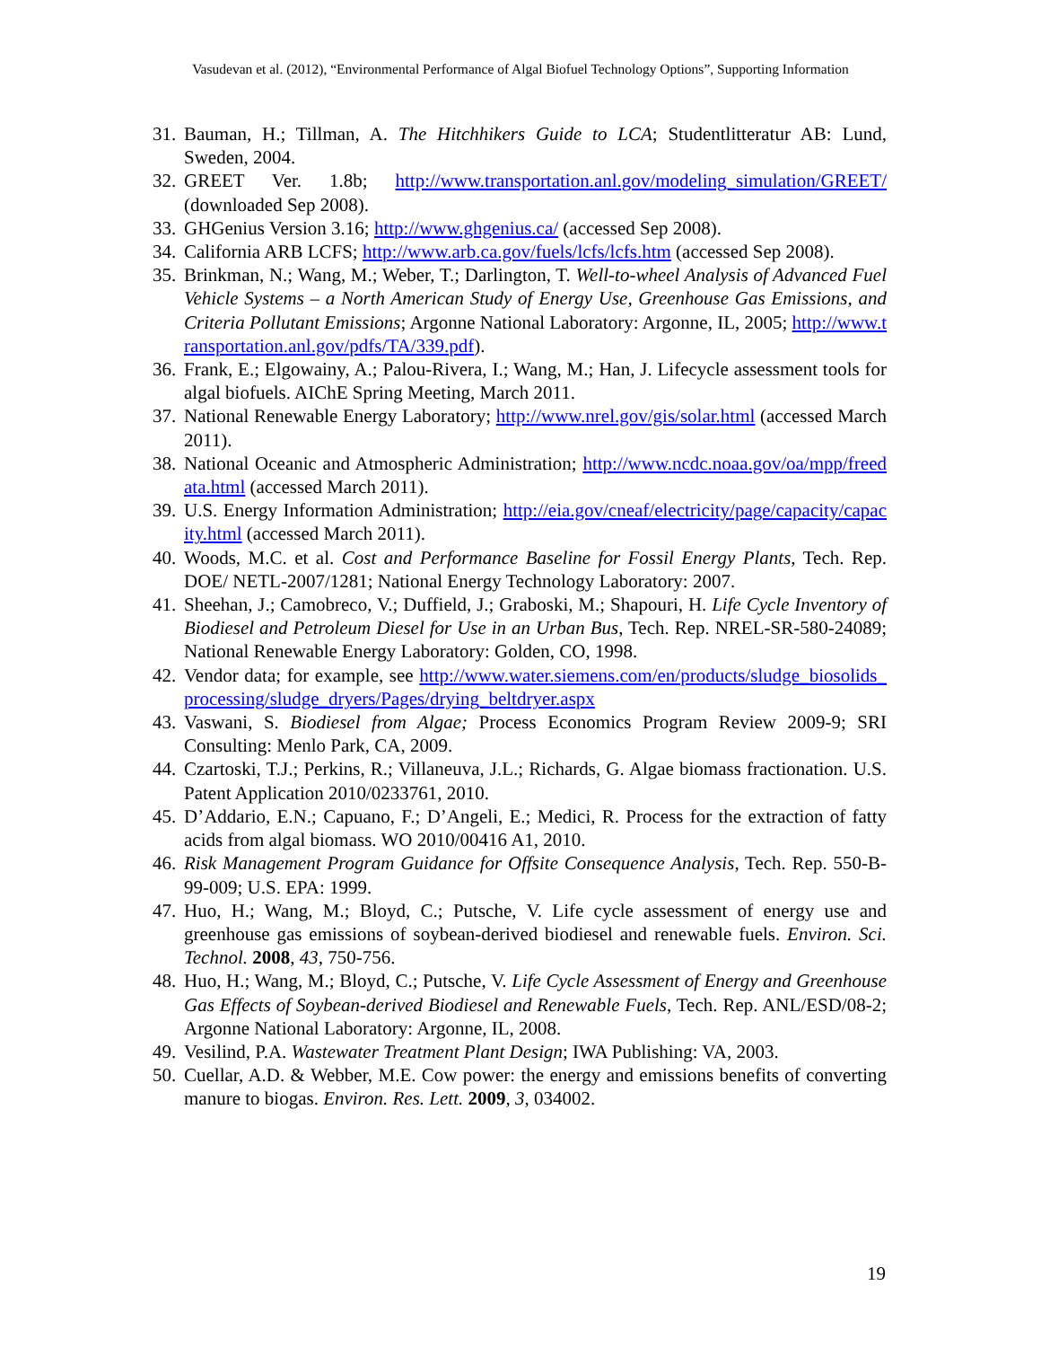Vasudevan et al. (2012), “Environmental Performance of Algal Biofuel Technology Options”, Supporting Information
31. Bauman, H.; Tillman, A. The Hitchhikers Guide to LCA; Studentlitteratur AB: Lund, Sweden, 2004.
32. GREET Ver. 1.8b; http://www.transportation.anl.gov/modeling_simulation/GREET/ (downloaded Sep 2008).
33. GHGenius Version 3.16; http://www.ghgenius.ca/ (accessed Sep 2008).
34. California ARB LCFS; http://www.arb.ca.gov/fuels/lcfs/lcfs.htm (accessed Sep 2008).
35. Brinkman, N.; Wang, M.; Weber, T.; Darlington, T. Well-to-wheel Analysis of Advanced Fuel Vehicle Systems – a North American Study of Energy Use, Greenhouse Gas Emissions, and Criteria Pollutant Emissions; Argonne National Laboratory: Argonne, IL, 2005; http://www.transportation.anl.gov/pdfs/TA/339.pdf).
36. Frank, E.; Elgowainy, A.; Palou-Rivera, I.; Wang, M.; Han, J. Lifecycle assessment tools for algal biofuels. AIChE Spring Meeting, March 2011.
37. National Renewable Energy Laboratory; http://www.nrel.gov/gis/solar.html (accessed March 2011).
38. National Oceanic and Atmospheric Administration; http://www.ncdc.noaa.gov/oa/mpp/freedata.html (accessed March 2011).
39. U.S. Energy Information Administration; http://eia.gov/cneaf/electricity/page/capacity/capacity.html (accessed March 2011).
40. Woods, M.C. et al. Cost and Performance Baseline for Fossil Energy Plants, Tech. Rep. DOE/ NETL-2007/1281; National Energy Technology Laboratory: 2007.
41. Sheehan, J.; Camobreco, V.; Duffield, J.; Graboski, M.; Shapouri, H. Life Cycle Inventory of Biodiesel and Petroleum Diesel for Use in an Urban Bus, Tech. Rep. NREL-SR-580-24089; National Renewable Energy Laboratory: Golden, CO, 1998.
42. Vendor data; for example, see http://www.water.siemens.com/en/products/sludge_biosolids_processing/sludge_dryers/Pages/drying_beltdryer.aspx
43. Vaswani, S. Biodiesel from Algae; Process Economics Program Review 2009-9; SRI Consulting: Menlo Park, CA, 2009.
44. Czartoski, T.J.; Perkins, R.; Villaneuva, J.L.; Richards, G. Algae biomass fractionation. U.S. Patent Application 2010/0233761, 2010.
45. D’Addario, E.N.; Capuano, F.; D’Angeli, E.; Medici, R. Process for the extraction of fatty acids from algal biomass. WO 2010/00416 A1, 2010.
46. Risk Management Program Guidance for Offsite Consequence Analysis, Tech. Rep. 550-B-99-009; U.S. EPA: 1999.
47. Huo, H.; Wang, M.; Bloyd, C.; Putsche, V. Life cycle assessment of energy use and greenhouse gas emissions of soybean-derived biodiesel and renewable fuels. Environ. Sci. Technol. 2008, 43, 750-756.
48. Huo, H.; Wang, M.; Bloyd, C.; Putsche, V. Life Cycle Assessment of Energy and Greenhouse Gas Effects of Soybean-derived Biodiesel and Renewable Fuels, Tech. Rep. ANL/ESD/08-2; Argonne National Laboratory: Argonne, IL, 2008.
49. Vesilind, P.A. Wastewater Treatment Plant Design; IWA Publishing: VA, 2003.
50. Cuellar, A.D. & Webber, M.E. Cow power: the energy and emissions benefits of converting manure to biogas. Environ. Res. Lett. 2009, 3, 034002.
19